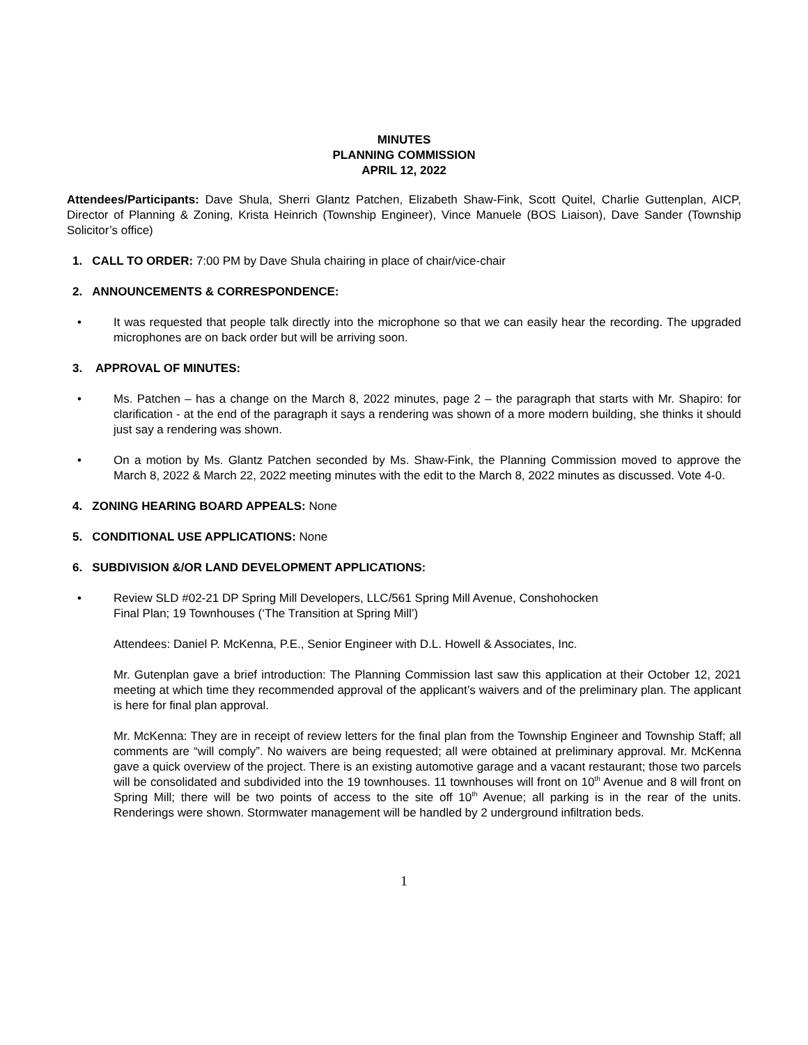MINUTES
PLANNING COMMISSION
APRIL 12, 2022
Attendees/Participants: Dave Shula, Sherri Glantz Patchen, Elizabeth Shaw-Fink, Scott Quitel, Charlie Guttenplan, AICP, Director of Planning & Zoning, Krista Heinrich (Township Engineer), Vince Manuele (BOS Liaison), Dave Sander (Township Solicitor’s office)
1. CALL TO ORDER: 7:00 PM by Dave Shula chairing in place of chair/vice-chair
2. ANNOUNCEMENTS & CORRESPONDENCE:
• It was requested that people talk directly into the microphone so that we can easily hear the recording. The upgraded microphones are on back order but will be arriving soon.
3. APPROVAL OF MINUTES:
• Ms. Patchen – has a change on the March 8, 2022 minutes, page 2 – the paragraph that starts with Mr. Shapiro: for clarification - at the end of the paragraph it says a rendering was shown of a more modern building, she thinks it should just say a rendering was shown.
• On a motion by Ms. Glantz Patchen seconded by Ms. Shaw-Fink, the Planning Commission moved to approve the March 8, 2022 & March 22, 2022 meeting minutes with the edit to the March 8, 2022 minutes as discussed. Vote 4-0.
4. ZONING HEARING BOARD APPEALS: None
5. CONDITIONAL USE APPLICATIONS: None
6. SUBDIVISION &/OR LAND DEVELOPMENT APPLICATIONS:
• Review SLD #02-21 DP Spring Mill Developers, LLC/561 Spring Mill Avenue, Conshohocken
Final Plan; 19 Townhouses (‘The Transition at Spring Mill’)
Attendees: Daniel P. McKenna, P.E., Senior Engineer with D.L. Howell & Associates, Inc.
Mr. Gutenplan gave a brief introduction: The Planning Commission last saw this application at their October 12, 2021 meeting at which time they recommended approval of the applicant’s waivers and of the preliminary plan. The applicant is here for final plan approval.
Mr. McKenna: They are in receipt of review letters for the final plan from the Township Engineer and Township Staff; all comments are “will comply”. No waivers are being requested; all were obtained at preliminary approval. Mr. McKenna gave a quick overview of the project. There is an existing automotive garage and a vacant restaurant; those two parcels will be consolidated and subdivided into the 19 townhouses. 11 townhouses will front on 10<sup>th</sup> Avenue and 8 will front on Spring Mill; there will be two points of access to the site off 10<sup>th</sup> Avenue; all parking is in the rear of the units. Renderings were shown. Stormwater management will be handled by 2 underground infiltration beds.
1